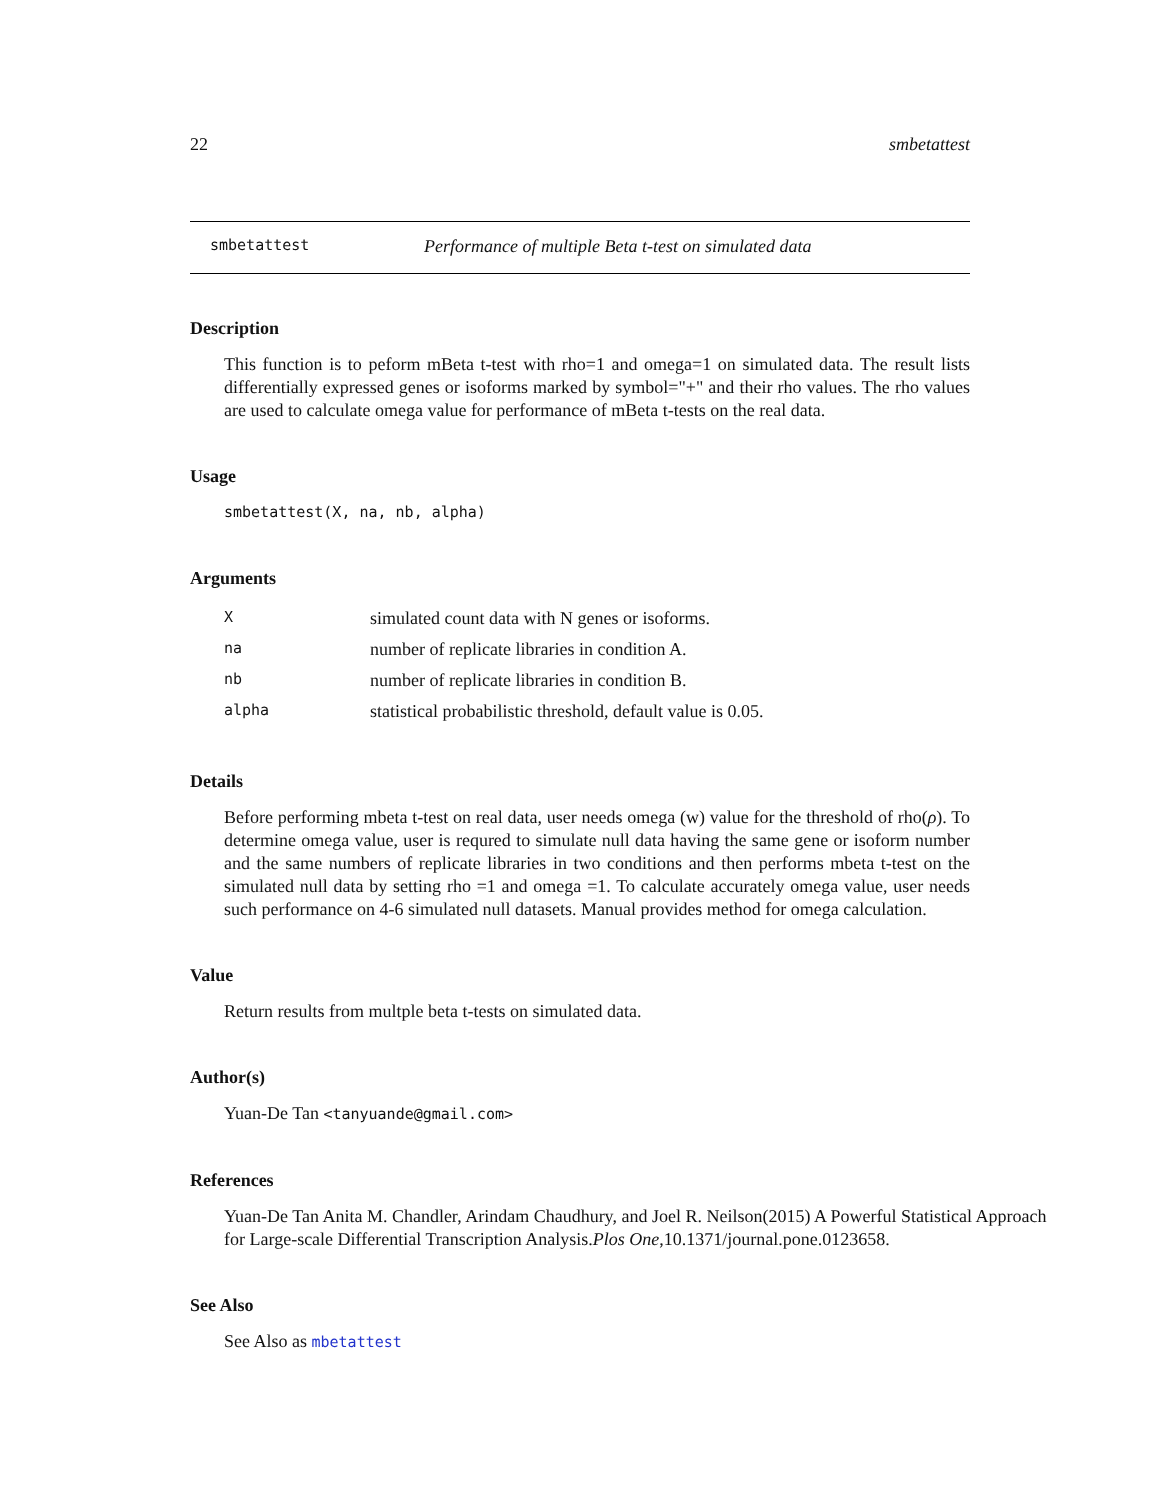22 smbetattest
smbetattest Performance of multiple Beta t-test on simulated data
Description
This function is to peform mBeta t-test with rho=1 and omega=1 on simulated data. The result lists differentially expressed genes or isoforms marked by symbol="+" and their rho values. The rho values are used to calculate omega value for performance of mBeta t-tests on the real data.
Usage
smbetattest(X, na, nb, alpha)
Arguments
| X | simulated count data with N genes or isoforms. |
| na | number of replicate libraries in condition A. |
| nb | number of replicate libraries in condition B. |
| alpha | statistical probabilistic threshold, default value is 0.05. |
Details
Before performing mbeta t-test on real data, user needs omega (w) value for the threshold of rho(ρ). To determine omega value, user is requred to simulate null data having the same gene or isoform number and the same numbers of replicate libraries in two conditions and then performs mbeta t-test on the simulated null data by setting rho =1 and omega =1. To calculate accurately omega value, user needs such performance on 4-6 simulated null datasets. Manual provides method for omega calculation.
Value
Return results from multple beta t-tests on simulated data.
Author(s)
Yuan-De Tan <tanyuande@gmail.com>
References
Yuan-De Tan Anita M. Chandler, Arindam Chaudhury, and Joel R. Neilson(2015) A Powerful Statistical Approach for Large-scale Differential Transcription Analysis.Plos One,10.1371/journal.pone.0123658.
See Also
See Also as mbetattest